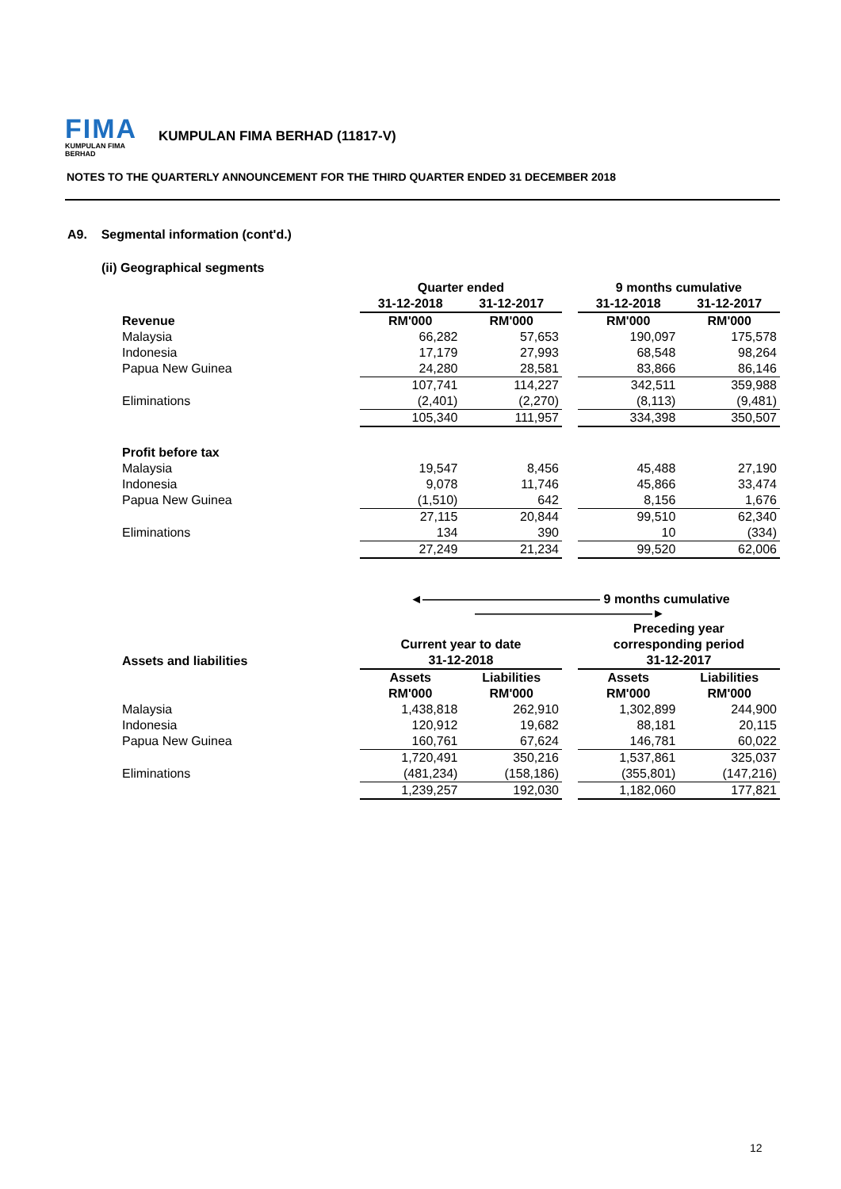FIMA
KUMPULAN FIMA BERHAD
KUMPULAN FIMA BERHAD (11817-V)
NOTES TO THE QUARTERLY ANNOUNCEMENT FOR THE THIRD QUARTER ENDED 31 DECEMBER 2018
A9. Segmental information (cont'd.)
(ii) Geographical segments
| | Quarter ended | | | 9 months cumulative | |
| | 31-12-2018 | 31-12-2017 | | 31-12-2018 | 31-12-2017 |
| Revenue | RM'000 | RM'000 | | RM'000 | RM'000 |
| Malaysia | 66,282 | 57,653 | | 190,097 | 175,578 |
| Indonesia | 17,179 | 27,993 | | 68,548 | 98,264 |
| Papua New Guinea | 24,280 | 28,581 | | 83,866 | 86,146 |
| | 107,741 | 114,227 | | 342,511 | 359,988 |
| Eliminations | (2,401) | (2,270) | | (8,113) | (9,481) |
| | 105,340 | 111,957 | | 334,398 | 350,507 |
| Profit before tax | | | | | |
| Malaysia | 19,547 | 8,456 | | 45,488 | 27,190 |
| Indonesia | 9,078 | 11,746 | | 45,866 | 33,474 |
| Papua New Guinea | (1,510) | 642 | | 8,156 | 1,676 |
| | 27,115 | 20,844 | | 99,510 | 62,340 |
| Eliminations | 134 | 390 | | 10 | (334) |
| | 27,249 | 21,234 | | 99,520 | 62,006 |
| | ◄―――――――――――――― 9 months cumulative ――――――――――――――► | | | | |
| | | | | Preceding year | |
| | Current year to date | | | corresponding period | |
| Assets and liabilities | 31-12-2018 | | | 31-12-2017 | |
| | Assets | Liabilities | | Assets | Liabilities |
| | RM'000 | RM'000 | | RM'000 | RM'000 |
| Malaysia | 1,438,818 | 262,910 | | 1,302,899 | 244,900 |
| Indonesia | 120,912 | 19,682 | | 88,181 | 20,115 |
| Papua New Guinea | 160,761 | 67,624 | | 146,781 | 60,022 |
| | 1,720,491 | 350,216 | | 1,537,861 | 325,037 |
| Eliminations | (481,234) | (158,186) | | (355,801) | (147,216) |
| | 1,239,257 | 192,030 | | 1,182,060 | 177,821 |
12